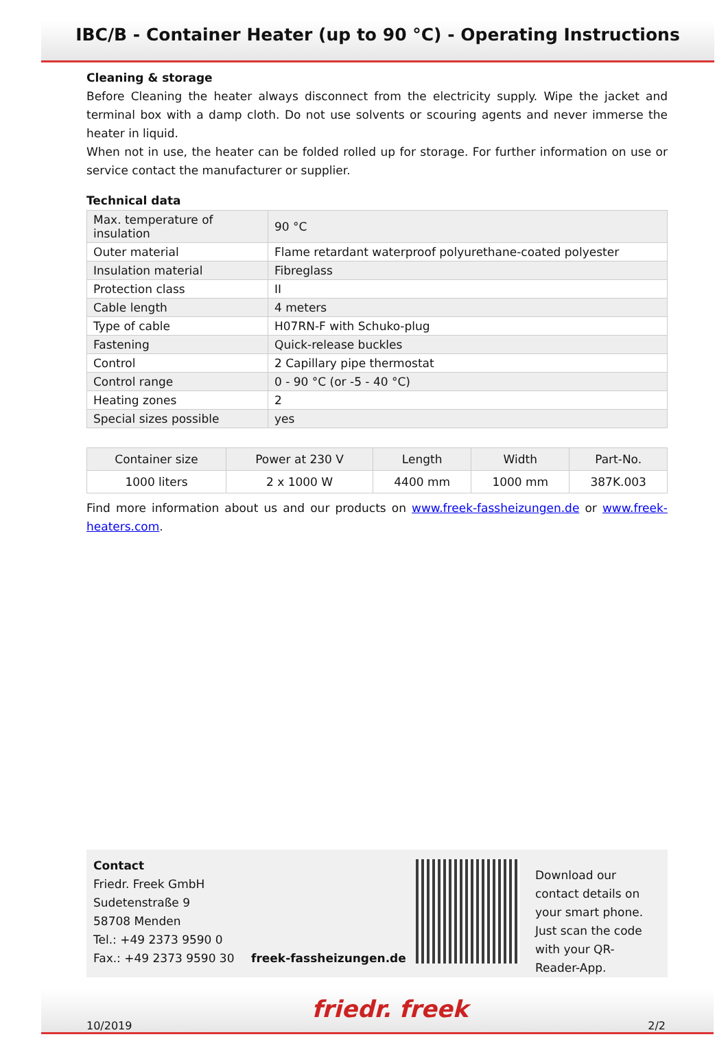IBC/B - Container Heater (up to 90 °C) - Operating Instructions
Cleaning & storage
Before Cleaning the heater always disconnect from the electricity supply. Wipe the jacket and terminal box with a damp cloth. Do not use solvents or scouring agents and never immerse the heater in liquid.
When not in use, the heater can be folded rolled up for storage. For further information on use or service contact the manufacturer or supplier.
Technical data
| Max. temperature of insulation | 90 °C |
| Outer material | Flame retardant waterproof polyurethane-coated polyester |
| Insulation material | Fibreglass |
| Protection class | II |
| Cable length | 4 meters |
| Type of cable | H07RN-F with Schuko-plug |
| Fastening | Quick-release buckles |
| Control | 2 Capillary pipe thermostat |
| Control range | 0 - 90 °C (or -5 - 40 °C) |
| Heating zones | 2 |
| Special sizes possible | yes |
| Container size | Power at 230 V | Length | Width | Part-No. |
| --- | --- | --- | --- | --- |
| 1000 liters | 2 x 1000 W | 4400 mm | 1000 mm | 387K.003 |
Find more information about us and our products on www.freek-fassheizungen.de or www.freek-heaters.com.
Contact
Friedr. Freek GmbH
Sudetenstraße 9
58708 Menden
Tel.: +49 2373 9590 0
Fax.: +49 2373 9590 30
freek-fassheizungen.de
Download our contact details on your smart phone. Just scan the code with your QR-Reader-App.
10/2019 friedr. freek 2/2